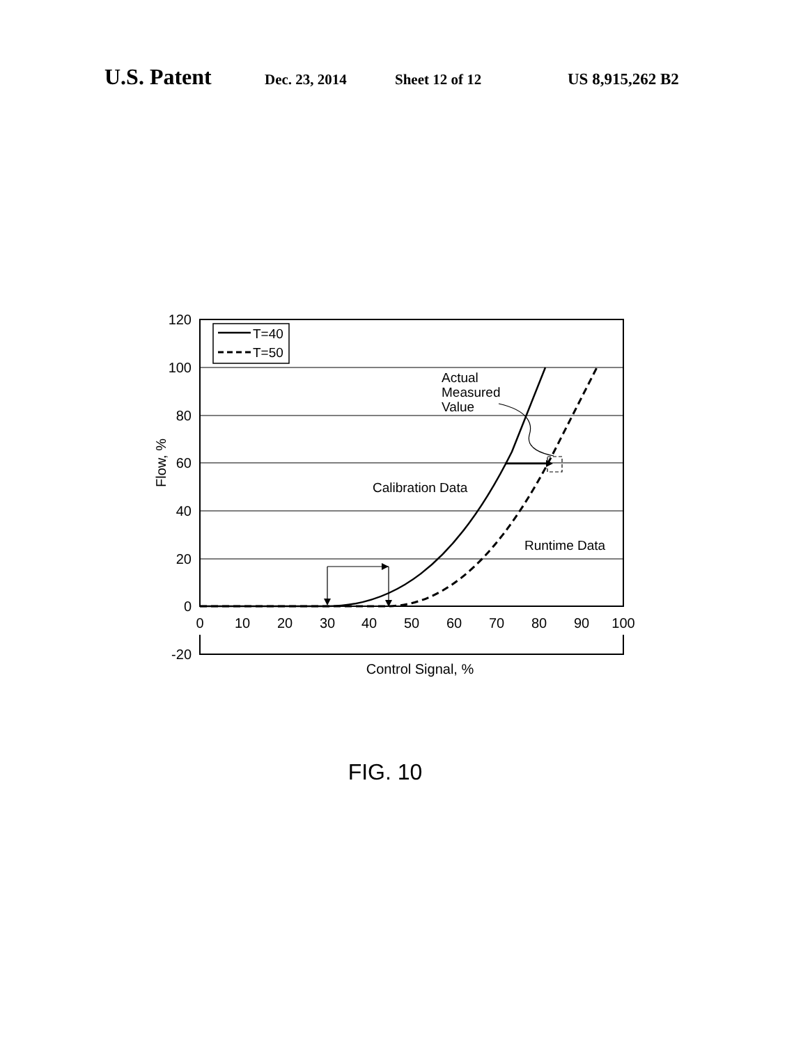U.S. Patent Dec. 23, 2014 Sheet 12 of 12 US 8,915,262 B2
120
100
80
60
40
20
0
-20
0
10
20
30
40
50
60
70
80
90
100
Control Signal, %
Flow, %
T=40
T=50
Actual
Measured
Value
Calibration Data
Runtime Data
FIG. 10